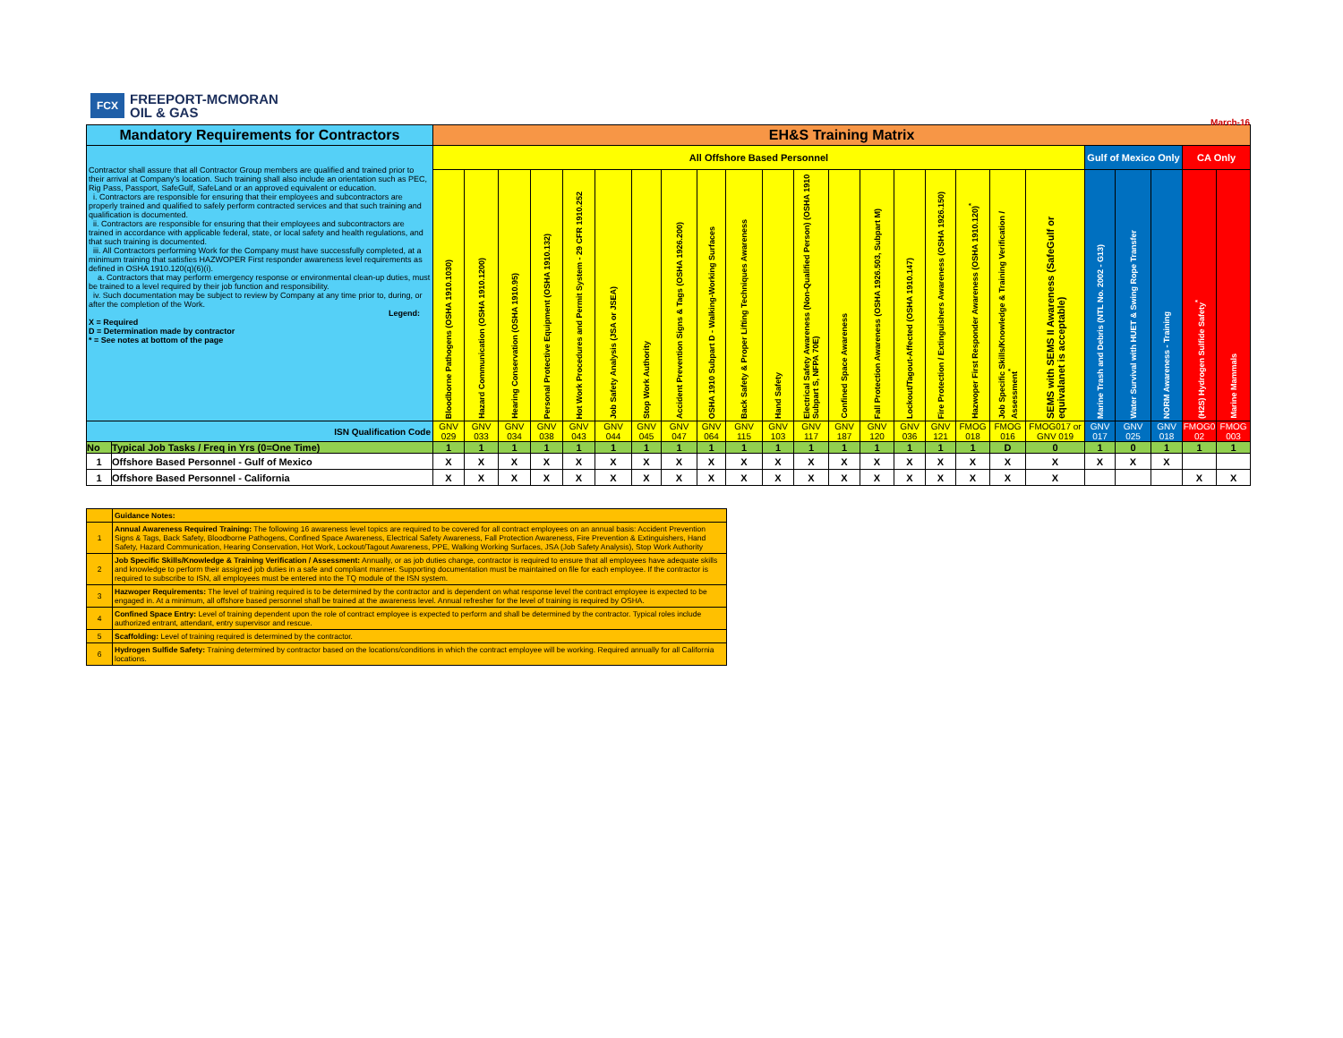FCX
FREEPORT-MCMORAN
OIL & GAS
March-16
| Mandatory Requirements for Contractors | | EH&S Training Matrix | | | | | | | | | | | | | | | | | | | | | | | |
| Contractor shall assure that all Contractor Group members are qualified and trained prior to their arrival at Company's location. Such training shall also include an orientation such as PEC, Rig Pass, Passport, SafeGulf, SafeLand or an approved equivalent or education. i. Contractors are responsible for ensuring that their employees and subcontractors are properly trained and qualified to safely perform contracted services and that such training and qualification is documented. ii. Contractors are responsible for ensuring that their employees and subcontractors are trained in accordance with applicable federal, state, or local safety and health regulations, and that such training is documented. iii. All Contractors performing Work for the Company must have successfully completed, at a minimum training that satisfies HAZWOPER First responder awareness level requirements as defined in OSHA 1910.120(q)(6)(i). a. Contractors that may perform emergency response or environmental clean-up duties, must be trained to a level required by their job function and responsibility. iv. Such documentation may be subject to review by Company at any time prior to, during, or after the completion of the Work. Legend: X = Required D = Determination made by contractor * = See notes at bottom of the page | | All Offshore Based Personnel | | | | | | | | | | | | | | | | | | | Gulf of Mexico Only | | | CA Only | |
| | | Bloodborne Pathogens (OSHA 1910.1030) | Hazard Communication (OSHA 1910.1200) | Hearing Conservation (OSHA 1910.95) | Personal Protective Equipment (OSHA 1910.132) | Hot Work Procedures and Permit System - 29 CFR 1910.252 | Job Safety Analysis (JSA or JSEA) | Stop Work Authority | Accident Prevention Signs & Tags (OSHA 1926.200) | OSHA 1910 Subpart D - Walking-Working Surfaces | Back Safety & Proper Lifting Techniques Awareness | Hand Safety | Electrical Safety Awareness (Non-Qualified Person) (OSHA 1910 Subpart S, NFPA 70E) | Confined Space Awareness | Fall Protection Awareness (OSHA 1926.503, Subpart M) | Lockout/Tagout-Affected (OSHA 1910.147) | Fire Protection / Extinguishers Awareness (OSHA 1926.150) | Hazwoper First Responder Awareness (OSHA 1910.120)<sup>*</sup> | Job Specific Skills/Knowledge & Training Verification / Assessment<sup>*</sup> | SEMS with SEMS II Awareness (SafeGulf or equivalanet is acceptable) | Marine Trash and Debris (NTL No. 2002 - G13) | Water Survival with HUET & Swing Rope Transfer | NORM Awareness - Training | (H2S) Hydrogen Sulfide Safety<sup>*</sup> | Marine Mammals |
| ISN Qualification Code | | GNV 029 | GNV 033 | GNV 034 | GNV 038 | GNV 043 | GNV 044 | GNV 045 | GNV 047 | GNV 064 | GNV 115 | GNV 103 | GNV 117 | GNV 187 | GNV 120 | GNV 036 | GNV 121 | FMOG 018 | FMOG 016 | FMOG017 or GNV 019 | GNV 017 | GNV 025 | GNV 018 | FMOG0 02 | FMOG 003 |
| No | Typical Job Tasks / Freq in Yrs (0=One Time) | 1 | 1 | 1 | 1 | 1 | 1 | 1 | 1 | 1 | 1 | 1 | 1 | 1 | 1 | 1 | 1 | 1 | D | 0 | 1 | 0 | 1 | 1 | 1 |
| 1 | Offshore Based Personnel - Gulf of Mexico | X | X | X | X | X | X | X | X | X | X | X | X | X | X | X | X | X | X | X | X | X | X | | |
| 1 | Offshore Based Personnel - California | X | X | X | X | X | X | X | X | X | X | X | X | X | X | X | X | X | X | X | | | | X | X |
| | Guidance Notes: |
| 1 | Annual Awareness Required Training: The following 16 awareness level topics are required to be covered for all contract employees on an annual basis: Accident Prevention Signs & Tags, Back Safety, Bloodborne Pathogens, Confined Space Awareness, Electrical Safety Awareness, Fall Protection Awareness, Fire Prevention & Extinguishers, Hand Safety, Hazard Communication, Hearing Conservation, Hot Work, Lockout/Tagout Awareness, PPE, Walking Working Surfaces, JSA (Job Safety Analysis), Stop Work Authority |
| 2 | Job Specific Skills/Knowledge & Training Verification / Assessment: Annually, or as job duties change, contractor is required to ensure that all employees have adequate skills and knowledge to perform their assigned job duties in a safe and compliant manner. Supporting documentation must be maintained on file for each employee. If the contractor is required to subscribe to ISN, all employees must be entered into the TQ module of the ISN system. |
| 3 | Hazwoper Requirements: The level of training required is to be determined by the contractor and is dependent on what response level the contract employee is expected to be engaged in. At a minimum, all offshore based personnel shall be trained at the awareness level. Annual refresher for the level of training is required by OSHA. |
| 4 | Confined Space Entry: Level of training dependent upon the role of contract employee is expected to perform and shall be determined by the contractor. Typical roles include authorized entrant, attendant, entry supervisor and rescue. |
| 5 | Scaffolding: Level of training required is determined by the contractor. |
| 6 | Hydrogen Sulfide Safety: Training determined by contractor based on the locations/conditions in which the contract employee will be working. Required annually for all California locations. |